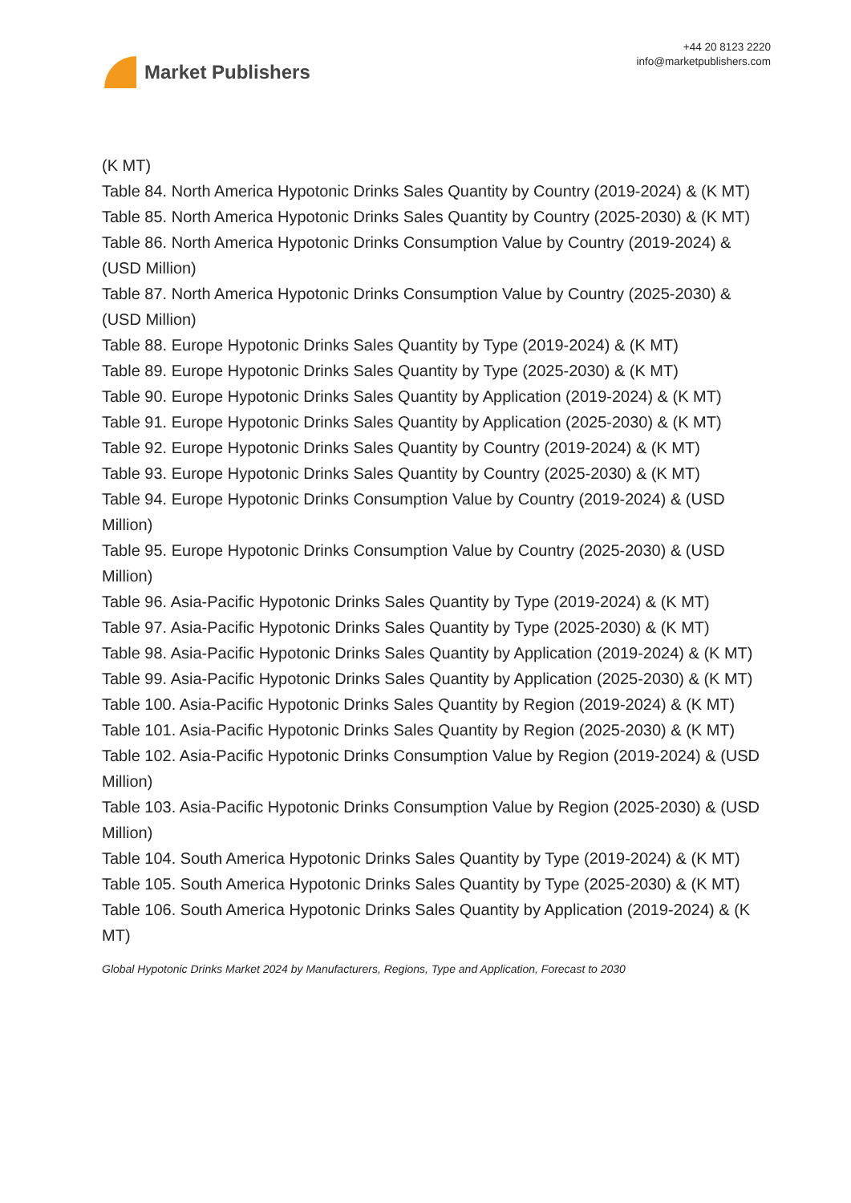Market Publishers
+44 20 8123 2220
info@marketpublishers.com
(K MT)
Table 84. North America Hypotonic Drinks Sales Quantity by Country (2019-2024) & (K MT)
Table 85. North America Hypotonic Drinks Sales Quantity by Country (2025-2030) & (K MT)
Table 86. North America Hypotonic Drinks Consumption Value by Country (2019-2024) & (USD Million)
Table 87. North America Hypotonic Drinks Consumption Value by Country (2025-2030) & (USD Million)
Table 88. Europe Hypotonic Drinks Sales Quantity by Type (2019-2024) & (K MT)
Table 89. Europe Hypotonic Drinks Sales Quantity by Type (2025-2030) & (K MT)
Table 90. Europe Hypotonic Drinks Sales Quantity by Application (2019-2024) & (K MT)
Table 91. Europe Hypotonic Drinks Sales Quantity by Application (2025-2030) & (K MT)
Table 92. Europe Hypotonic Drinks Sales Quantity by Country (2019-2024) & (K MT)
Table 93. Europe Hypotonic Drinks Sales Quantity by Country (2025-2030) & (K MT)
Table 94. Europe Hypotonic Drinks Consumption Value by Country (2019-2024) & (USD Million)
Table 95. Europe Hypotonic Drinks Consumption Value by Country (2025-2030) & (USD Million)
Table 96. Asia-Pacific Hypotonic Drinks Sales Quantity by Type (2019-2024) & (K MT)
Table 97. Asia-Pacific Hypotonic Drinks Sales Quantity by Type (2025-2030) & (K MT)
Table 98. Asia-Pacific Hypotonic Drinks Sales Quantity by Application (2019-2024) & (K MT)
Table 99. Asia-Pacific Hypotonic Drinks Sales Quantity by Application (2025-2030) & (K MT)
Table 100. Asia-Pacific Hypotonic Drinks Sales Quantity by Region (2019-2024) & (K MT)
Table 101. Asia-Pacific Hypotonic Drinks Sales Quantity by Region (2025-2030) & (K MT)
Table 102. Asia-Pacific Hypotonic Drinks Consumption Value by Region (2019-2024) & (USD Million)
Table 103. Asia-Pacific Hypotonic Drinks Consumption Value by Region (2025-2030) & (USD Million)
Table 104. South America Hypotonic Drinks Sales Quantity by Type (2019-2024) & (K MT)
Table 105. South America Hypotonic Drinks Sales Quantity by Type (2025-2030) & (K MT)
Table 106. South America Hypotonic Drinks Sales Quantity by Application (2019-2024) & (K MT)
Global Hypotonic Drinks Market 2024 by Manufacturers, Regions, Type and Application, Forecast to 2030